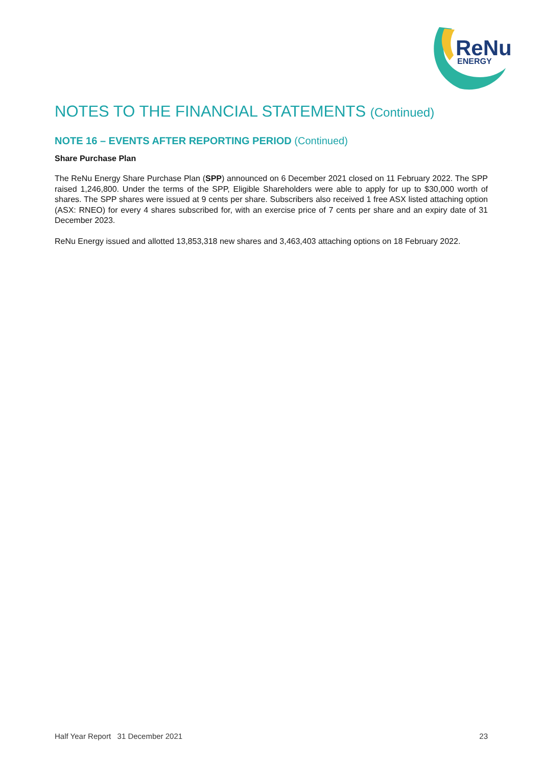ReNu
ENERGY
NOTES TO THE FINANCIAL STATEMENTS (Continued)
NOTE 16 – EVENTS AFTER REPORTING PERIOD (Continued)
Share Purchase Plan
The ReNu Energy Share Purchase Plan (SPP) announced on 6 December 2021 closed on 11 February 2022. The SPP raised 1,246,800. Under the terms of the SPP, Eligible Shareholders were able to apply for up to $30,000 worth of shares. The SPP shares were issued at 9 cents per share. Subscribers also received 1 free ASX listed attaching option (ASX: RNEO) for every 4 shares subscribed for, with an exercise price of 7 cents per share and an expiry date of 31 December 2023.
ReNu Energy issued and allotted 13,853,318 new shares and 3,463,403 attaching options on 18 February 2022.
Half Year Report 31 December 2021 23